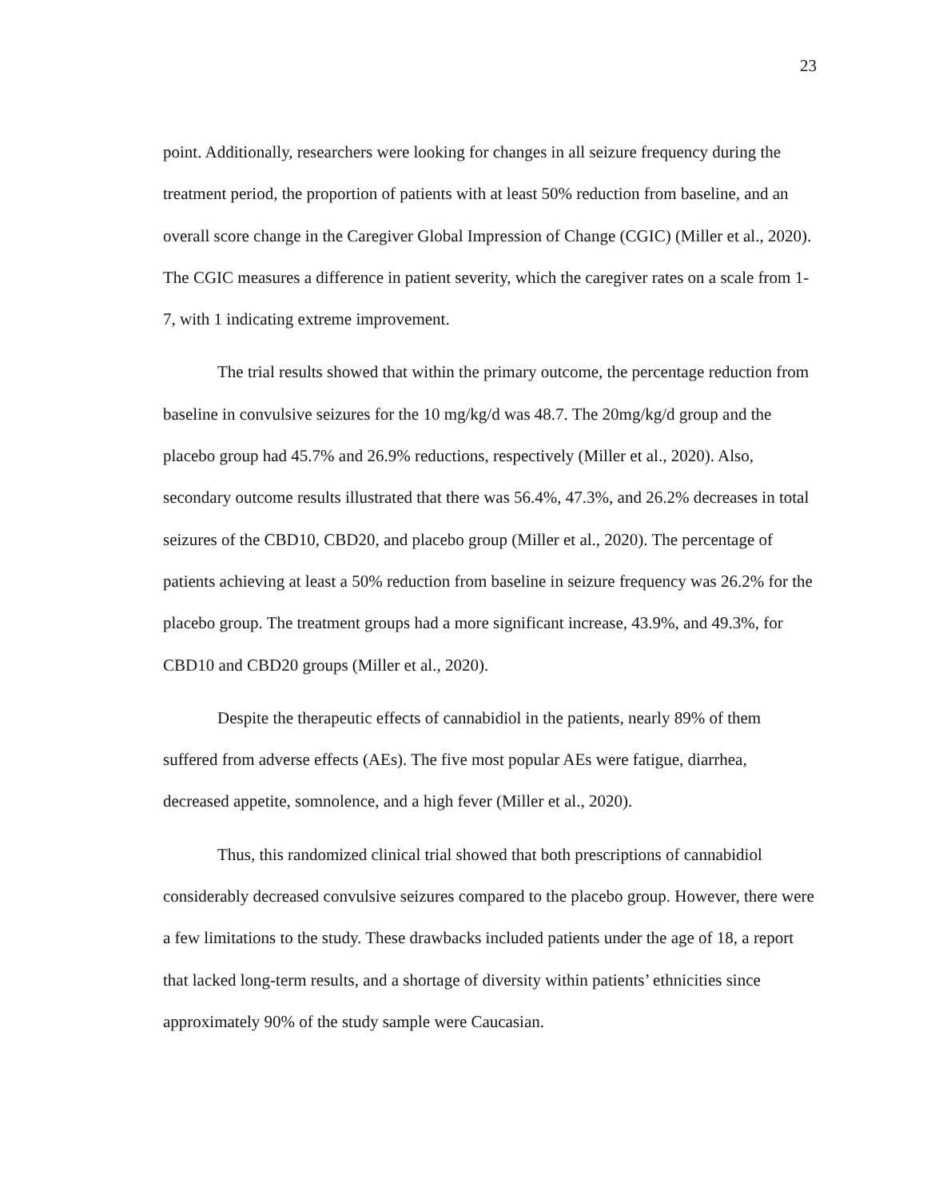23
point. Additionally, researchers were looking for changes in all seizure frequency during the treatment period, the proportion of patients with at least 50% reduction from baseline, and an overall score change in the Caregiver Global Impression of Change (CGIC) (Miller et al., 2020). The CGIC measures a difference in patient severity, which the caregiver rates on a scale from 1-7, with 1 indicating extreme improvement.
The trial results showed that within the primary outcome, the percentage reduction from baseline in convulsive seizures for the 10 mg/kg/d was 48.7. The 20mg/kg/d group and the placebo group had 45.7% and 26.9% reductions, respectively (Miller et al., 2020). Also, secondary outcome results illustrated that there was 56.4%, 47.3%, and 26.2% decreases in total seizures of the CBD10, CBD20, and placebo group (Miller et al., 2020). The percentage of patients achieving at least a 50% reduction from baseline in seizure frequency was 26.2% for the placebo group. The treatment groups had a more significant increase, 43.9%, and 49.3%, for CBD10 and CBD20 groups (Miller et al., 2020).
Despite the therapeutic effects of cannabidiol in the patients, nearly 89% of them suffered from adverse effects (AEs). The five most popular AEs were fatigue, diarrhea, decreased appetite, somnolence, and a high fever (Miller et al., 2020).
Thus, this randomized clinical trial showed that both prescriptions of cannabidiol considerably decreased convulsive seizures compared to the placebo group. However, there were a few limitations to the study. These drawbacks included patients under the age of 18, a report that lacked long-term results, and a shortage of diversity within patients’ ethnicities since approximately 90% of the study sample were Caucasian.